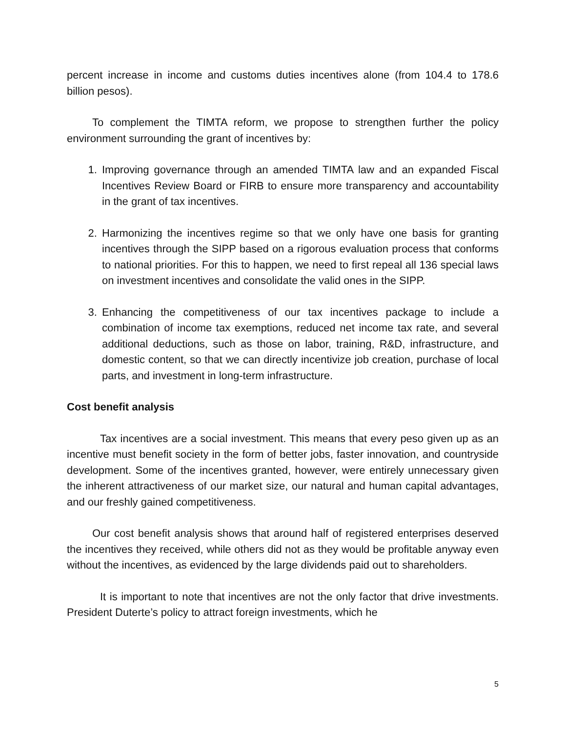percent increase in income and customs duties incentives alone (from 104.4 to 178.6 billion pesos).
To complement the TIMTA reform, we propose to strengthen further the policy environment surrounding the grant of incentives by:
1. Improving governance through an amended TIMTA law and an expanded Fiscal Incentives Review Board or FIRB to ensure more transparency and accountability in the grant of tax incentives.
2. Harmonizing the incentives regime so that we only have one basis for granting incentives through the SIPP based on a rigorous evaluation process that conforms to national priorities. For this to happen, we need to first repeal all 136 special laws on investment incentives and consolidate the valid ones in the SIPP.
3. Enhancing the competitiveness of our tax incentives package to include a combination of income tax exemptions, reduced net income tax rate, and several additional deductions, such as those on labor, training, R&D, infrastructure, and domestic content, so that we can directly incentivize job creation, purchase of local parts, and investment in long-term infrastructure.
Cost benefit analysis
Tax incentives are a social investment. This means that every peso given up as an incentive must benefit society in the form of better jobs, faster innovation, and countryside development. Some of the incentives granted, however, were entirely unnecessary given the inherent attractiveness of our market size, our natural and human capital advantages, and our freshly gained competitiveness.
Our cost benefit analysis shows that around half of registered enterprises deserved the incentives they received, while others did not as they would be profitable anyway even without the incentives, as evidenced by the large dividends paid out to shareholders.
It is important to note that incentives are not the only factor that drive investments. President Duterte’s policy to attract foreign investments, which he
5